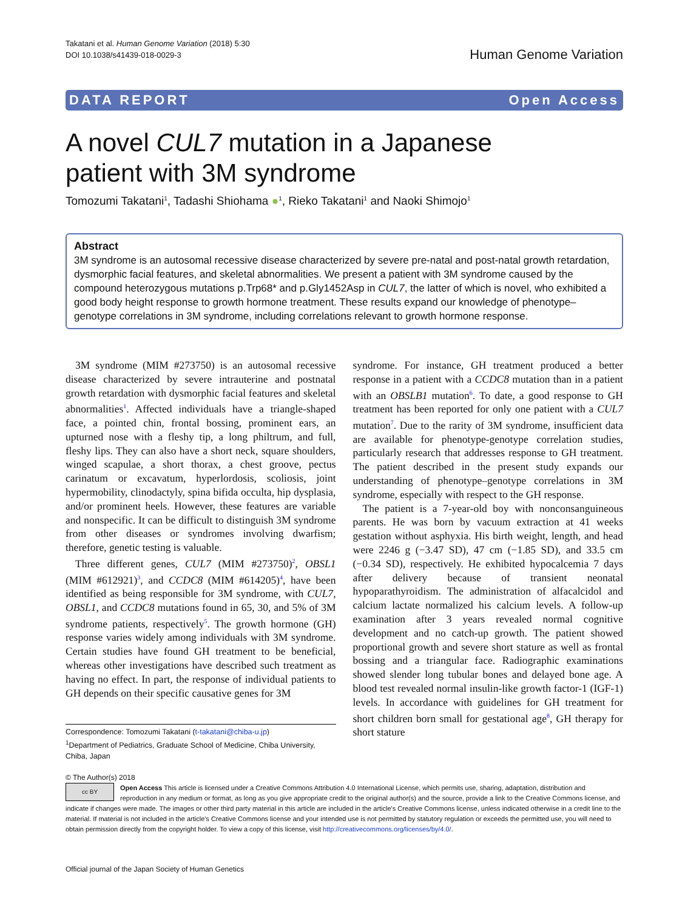Takatani et al. Human Genome Variation (2018) 5:30
DOI 10.1038/s41439-018-0029-3
Human Genome Variation
DATA REPORT Open Access
A novel CUL7 mutation in a Japanese
patient with 3M syndrome
Tomozumi Takatani<sup>1</sup>, Tadashi Shiohama ●<sup>1</sup>, Rieko Takatani<sup>1</sup> and Naoki Shimojo<sup>1</sup>
Abstract
3M syndrome is an autosomal recessive disease characterized by severe pre-natal and post-natal growth retardation, dysmorphic facial features, and skeletal abnormalities. We present a patient with 3M syndrome caused by the compound heterozygous mutations p.Trp68* and p.Gly1452Asp in CUL7, the latter of which is novel, who exhibited a good body height response to growth hormone treatment. These results expand our knowledge of phenotype–genotype correlations in 3M syndrome, including correlations relevant to growth hormone response.
3M syndrome (MIM #273750) is an autosomal recessive disease characterized by severe intrauterine and postnatal growth retardation with dysmorphic facial features and skeletal abnormalities<sup>1</sup>. Affected individuals have a triangle-shaped face, a pointed chin, frontal bossing, prominent ears, an upturned nose with a fleshy tip, a long philtrum, and full, fleshy lips. They can also have a short neck, square shoulders, winged scapulae, a short thorax, a chest groove, pectus carinatum or excavatum, hyperlordosis, scoliosis, joint hypermobility, clinodactyly, spina bifida occulta, hip dysplasia, and/or prominent heels. However, these features are variable and nonspecific. It can be difficult to distinguish 3M syndrome from other diseases or syndromes involving dwarfism; therefore, genetic testing is valuable.
Three different genes, CUL7 (MIM #273750)<sup>2</sup>, OBSL1 (MIM #612921)<sup>3</sup>, and CCDC8 (MIM #614205)<sup>4</sup>, have been identified as being responsible for 3M syndrome, with CUL7, OBSL1, and CCDC8 mutations found in 65, 30, and 5% of 3M syndrome patients, respectively<sup>5</sup>. The growth hormone (GH) response varies widely among individuals with 3M syndrome. Certain studies have found GH treatment to be beneficial, whereas other investigations have described such treatment as having no effect. In part, the response of individual patients to GH depends on their specific causative genes for 3M
Correspondence: Tomozumi Takatani (t-takatani@chiba-u.jp)
<sup>1</sup> Department of Pediatrics, Graduate School of Medicine, Chiba University, Chiba, Japan
syndrome. For instance, GH treatment produced a better response in a patient with a CCDC8 mutation than in a patient with an OBSLB1 mutation<sup>6</sup>. To date, a good response to GH treatment has been reported for only one patient with a CUL7 mutation<sup>7</sup>. Due to the rarity of 3M syndrome, insufficient data are available for phenotype-genotype correlation studies, particularly research that addresses response to GH treatment. The patient described in the present study expands our understanding of phenotype–genotype correlations in 3M syndrome, especially with respect to the GH response.
The patient is a 7-year-old boy with nonconsanguineous parents. He was born by vacuum extraction at 41 weeks gestation without asphyxia. His birth weight, length, and head were 2246 g (−3.47 SD), 47 cm (−1.85 SD), and 33.5 cm (−0.34 SD), respectively. He exhibited hypocalcemia 7 days after delivery because of transient neonatal hypoparathyroidism. The administration of alfacalcidol and calcium lactate normalized his calcium levels. A follow-up examination after 3 years revealed normal cognitive development and no catch-up growth. The patient showed proportional growth and severe short stature as well as frontal bossing and a triangular face. Radiographic examinations showed slender long tubular bones and delayed bone age. A blood test revealed normal insulin-like growth factor-1 (IGF-1) levels. In accordance with guidelines for GH treatment for short children born small for gestational age<sup>8</sup>, GH therapy for short stature
© The Author(s) 2018
cc BY Open Access This article is licensed under a Creative Commons Attribution 4.0 International License, which permits use, sharing, adaptation, distribution and reproduction in any medium or format, as long as you give appropriate credit to the original author(s) and the source, provide a link to the Creative Commons license, and indicate if changes were made. The images or other third party material in this article are included in the article's Creative Commons license, unless indicated otherwise in a credit line to the material. If material is not included in the article's Creative Commons license and your intended use is not permitted by statutory regulation or exceeds the permitted use, you will need to obtain permission directly from the copyright holder. To view a copy of this license, visit http://creativecommons.org/licenses/by/4.0/.
Official journal of the Japan Society of Human Genetics